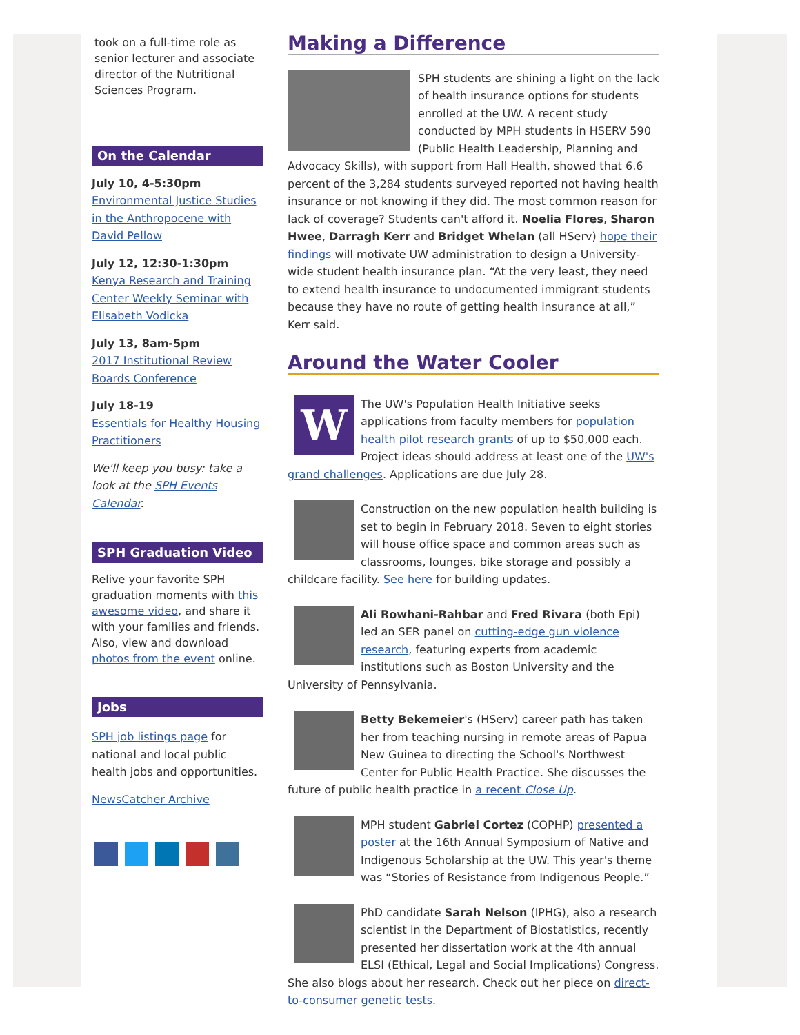took on a full-time role as senior lecturer and associate director of the Nutritional Sciences Program.
On the Calendar
July 10, 4-5:30pm
Environmental Justice Studies in the Anthropocene with David Pellow
July 12, 12:30-1:30pm
Kenya Research and Training Center Weekly Seminar with Elisabeth Vodicka
July 13, 8am-5pm
2017 Institutional Review Boards Conference
July 18-19
Essentials for Healthy Housing Practitioners
We'll keep you busy: take a look at the SPH Events Calendar.
SPH Graduation Video
Relive your favorite SPH graduation moments with this awesome video, and share it with your families and friends. Also, view and download photos from the event online.
Jobs
SPH job listings page for national and local public health jobs and opportunities.
NewsCatcher Archive
Making a Difference
SPH students are shining a light on the lack of health insurance options for students enrolled at the UW. A recent study conducted by MPH students in HSERV 590 (Public Health Leadership, Planning and Advocacy Skills), with support from Hall Health, showed that 6.6 percent of the 3,284 students surveyed reported not having health insurance or not knowing if they did. The most common reason for lack of coverage? Students can't afford it. Noelia Flores, Sharon Hwee, Darragh Kerr and Bridget Whelan (all HServ) hope their findings will motivate UW administration to design a University-wide student health insurance plan. “At the very least, they need to extend health insurance to undocumented immigrant students because they have no route of getting health insurance at all,” Kerr said.
Around the Water Cooler
W
The UW's Population Health Initiative seeks applications from faculty members for population health pilot research grants of up to $50,000 each. Project ideas should address at least one of the UW's grand challenges. Applications are due July 28.
Construction on the new population health building is set to begin in February 2018. Seven to eight stories will house office space and common areas such as classrooms, lounges, bike storage and possibly a childcare facility. See here for building updates.
Ali Rowhani-Rahbar and Fred Rivara (both Epi) led an SER panel on cutting-edge gun violence research, featuring experts from academic institutions such as Boston University and the University of Pennsylvania.
Betty Bekemeier's (HServ) career path has taken her from teaching nursing in remote areas of Papua New Guinea to directing the School's Northwest Center for Public Health Practice. She discusses the future of public health practice in a recent Close Up.
MPH student Gabriel Cortez (COPHP) presented a poster at the 16th Annual Symposium of Native and Indigenous Scholarship at the UW. This year's theme was “Stories of Resistance from Indigenous People.”
PhD candidate Sarah Nelson (IPHG), also a research scientist in the Department of Biostatistics, recently presented her dissertation work at the 4th annual ELSI (Ethical, Legal and Social Implications) Congress. She also blogs about her research. Check out her piece on direct-to-consumer genetic tests.